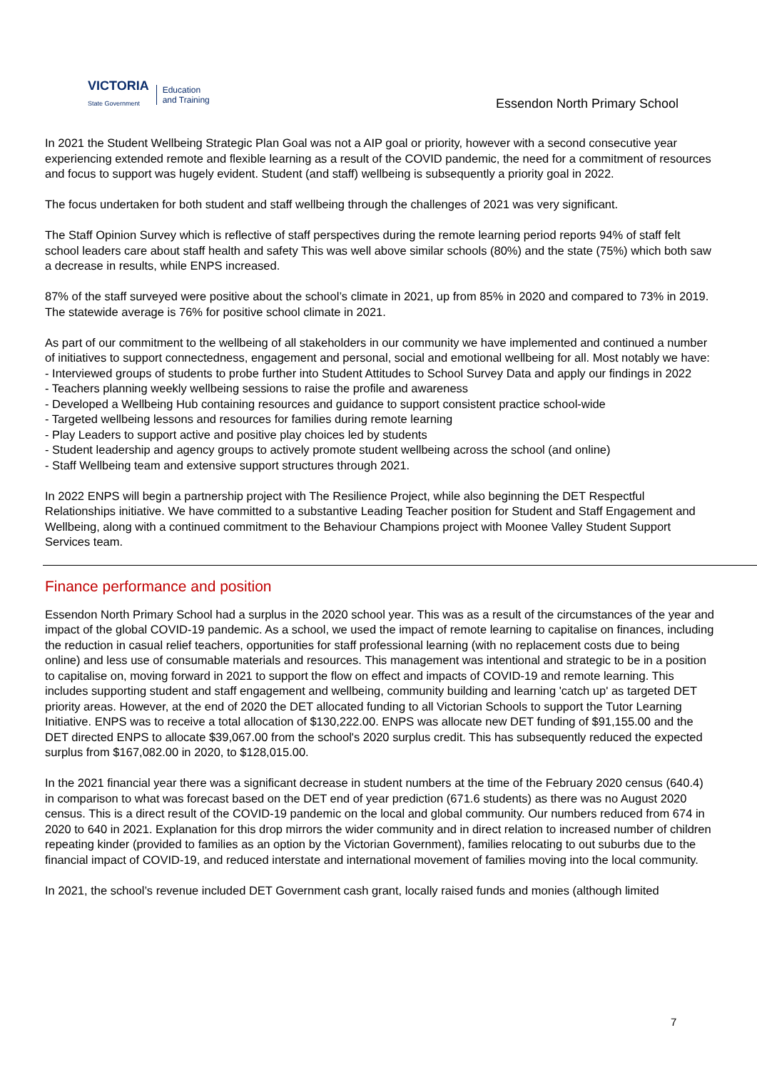VICTORIA
State Government
Education
and Training
Essendon North Primary School
In 2021 the Student Wellbeing Strategic Plan Goal was not a AIP goal or priority, however with a second consecutive year experiencing extended remote and flexible learning as a result of the COVID pandemic, the need for a commitment of resources and focus to support was hugely evident. Student (and staff) wellbeing is subsequently a priority goal in 2022.
The focus undertaken for both student and staff wellbeing through the challenges of 2021 was very significant.
The Staff Opinion Survey which is reflective of staff perspectives during the remote learning period reports 94% of staff felt school leaders care about staff health and safety This was well above similar schools (80%) and the state (75%) which both saw a decrease in results, while ENPS increased.
87% of the staff surveyed were positive about the school’s climate in 2021, up from 85% in 2020 and compared to 73% in 2019. The statewide average is 76% for positive school climate in 2021.
As part of our commitment to the wellbeing of all stakeholders in our community we have implemented and continued a number of initiatives to support connectedness, engagement and personal, social and emotional wellbeing for all. Most notably we have:
- Interviewed groups of students to probe further into Student Attitudes to School Survey Data and apply our findings in 2022
- Teachers planning weekly wellbeing sessions to raise the profile and awareness
- Developed a Wellbeing Hub containing resources and guidance to support consistent practice school-wide
- Targeted wellbeing lessons and resources for families during remote learning
- Play Leaders to support active and positive play choices led by students
- Student leadership and agency groups to actively promote student wellbeing across the school (and online)
- Staff Wellbeing team and extensive support structures through 2021.
In 2022 ENPS will begin a partnership project with The Resilience Project, while also beginning the DET Respectful Relationships initiative. We have committed to a substantive Leading Teacher position for Student and Staff Engagement and Wellbeing, along with a continued commitment to the Behaviour Champions project with Moonee Valley Student Support Services team.
Finance performance and position
Essendon North Primary School had a surplus in the 2020 school year. This was as a result of the circumstances of the year and impact of the global COVID-19 pandemic. As a school, we used the impact of remote learning to capitalise on finances, including the reduction in casual relief teachers, opportunities for staff professional learning (with no replacement costs due to being online) and less use of consumable materials and resources. This management was intentional and strategic to be in a position to capitalise on, moving forward in 2021 to support the flow on effect and impacts of COVID-19 and remote learning. This includes supporting student and staff engagement and wellbeing, community building and learning 'catch up' as targeted DET priority areas. However, at the end of 2020 the DET allocated funding to all Victorian Schools to support the Tutor Learning Initiative. ENPS was to receive a total allocation of $130,222.00. ENPS was allocate new DET funding of $91,155.00 and the DET directed ENPS to allocate $39,067.00 from the school's 2020 surplus credit. This has subsequently reduced the expected surplus from $167,082.00 in 2020, to $128,015.00.
In the 2021 financial year there was a significant decrease in student numbers at the time of the February 2020 census (640.4) in comparison to what was forecast based on the DET end of year prediction (671.6 students) as there was no August 2020 census. This is a direct result of the COVID-19 pandemic on the local and global community. Our numbers reduced from 674 in 2020 to 640 in 2021. Explanation for this drop mirrors the wider community and in direct relation to increased number of children repeating kinder (provided to families as an option by the Victorian Government), families relocating to out suburbs due to the financial impact of COVID-19, and reduced interstate and international movement of families moving into the local community.
In 2021, the school’s revenue included DET Government cash grant, locally raised funds and monies (although limited
7